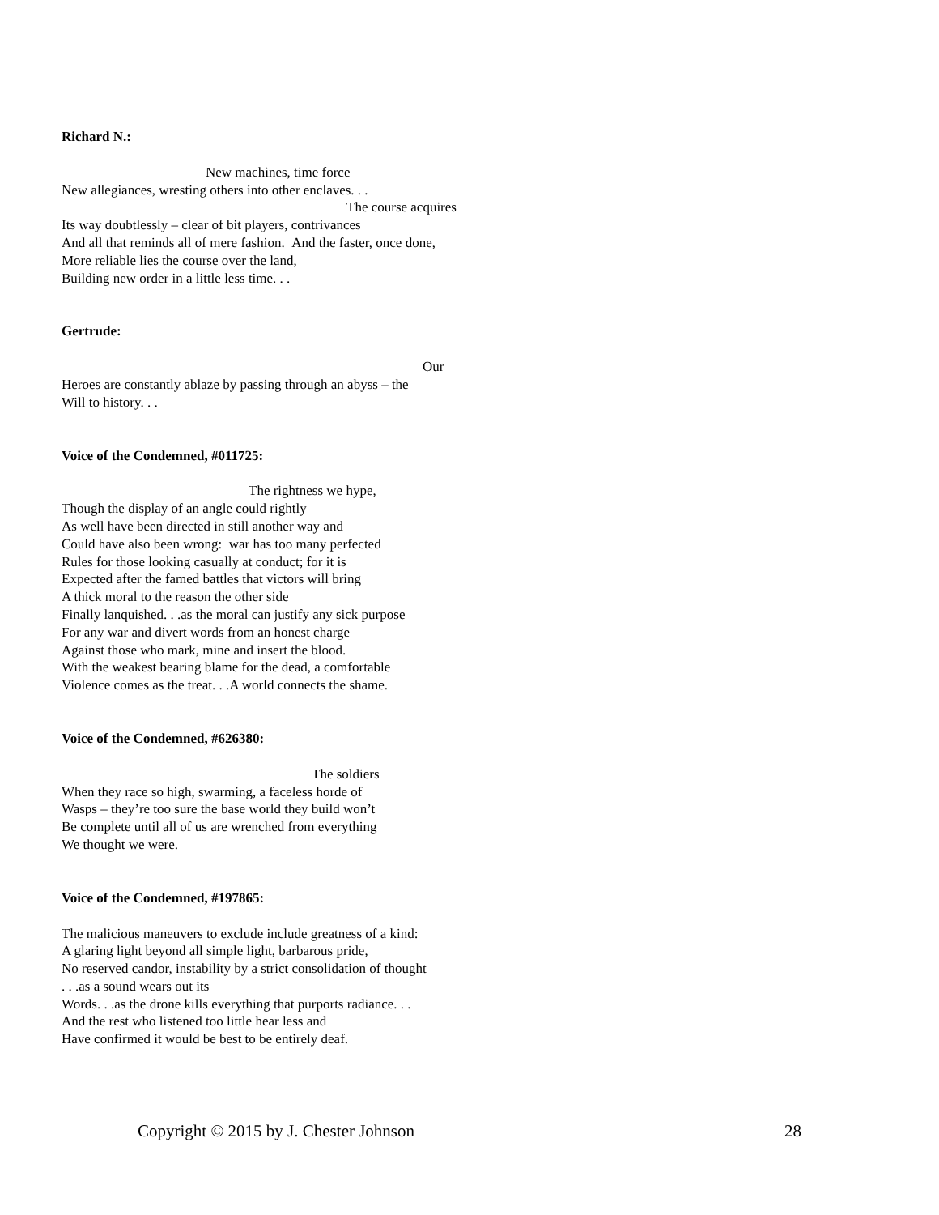Richard N.:
New machines, time force
New allegiances, wresting others into other enclaves. . .
The course acquires
Its way doubtlessly – clear of bit players, contrivances
And all that reminds all of mere fashion. And the faster, once done,
More reliable lies the course over the land,
Building new order in a little less time. . .
Gertrude:
Our
Heroes are constantly ablaze by passing through an abyss – the
Will to history. . .
Voice of the Condemned, #011725:
The rightness we hype,
Though the display of an angle could rightly
As well have been directed in still another way and
Could have also been wrong: war has too many perfected
Rules for those looking casually at conduct; for it is
Expected after the famed battles that victors will bring
A thick moral to the reason the other side
Finally lanquished. . .as the moral can justify any sick purpose
For any war and divert words from an honest charge
Against those who mark, mine and insert the blood.
With the weakest bearing blame for the dead, a comfortable
Violence comes as the treat. . .A world connects the shame.
Voice of the Condemned, #626380:
The soldiers
When they race so high, swarming, a faceless horde of
Wasps – they’re too sure the base world they build won’t
Be complete until all of us are wrenched from everything
We thought we were.
Voice of the Condemned, #197865:
The malicious maneuvers to exclude include greatness of a kind:
A glaring light beyond all simple light, barbarous pride,
No reserved candor, instability by a strict consolidation of thought
. . .as a sound wears out its
Words. . .as the drone kills everything that purports radiance. . .
And the rest who listened too little hear less and
Have confirmed it would be best to be entirely deaf.
Copyright © 2015 by J. Chester Johnson 28